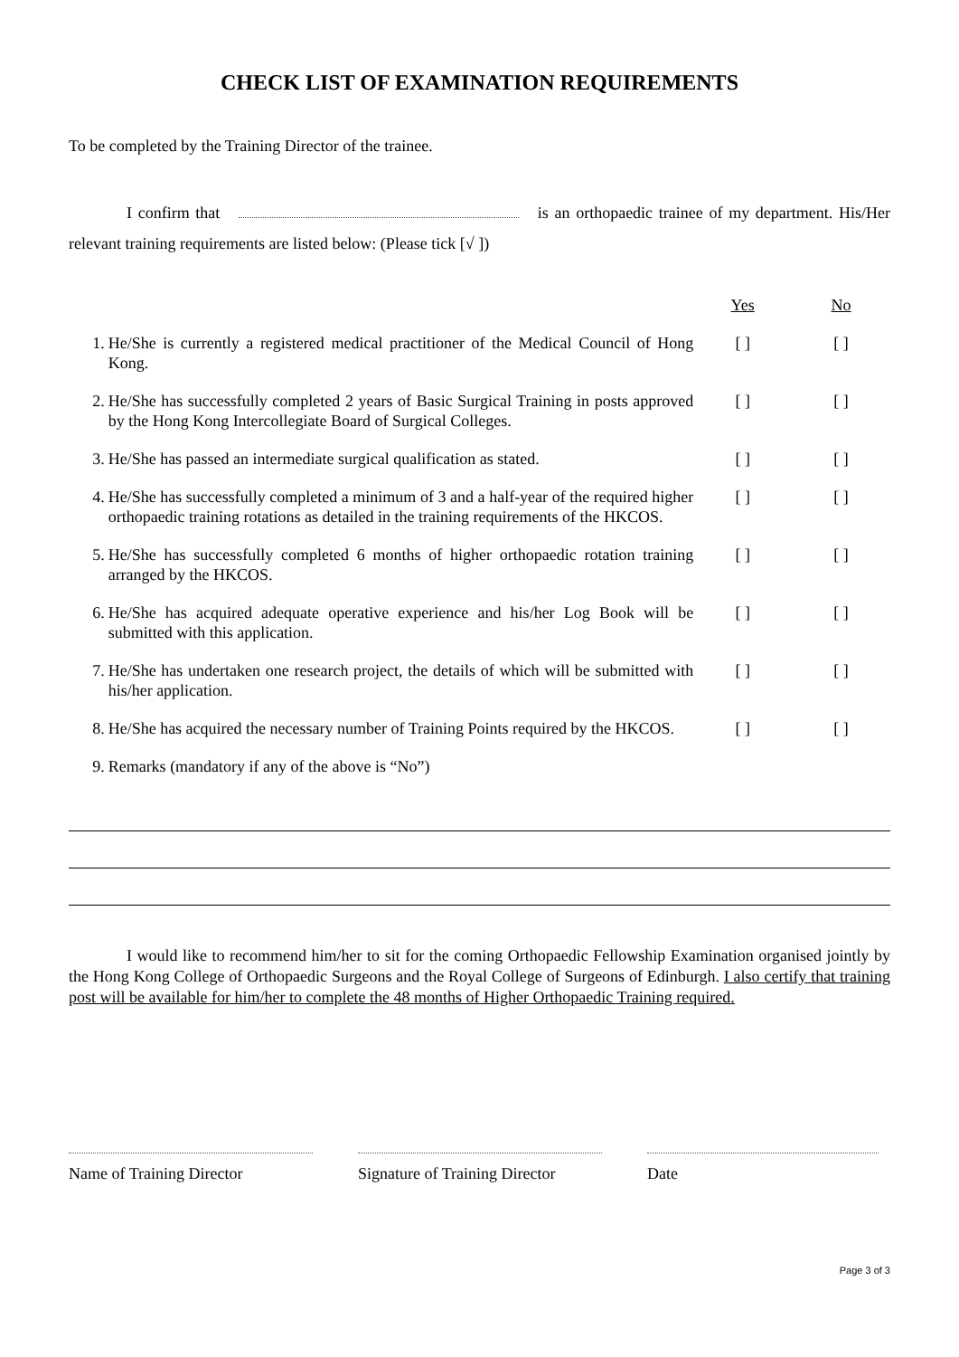CHECK LIST OF EXAMINATION REQUIREMENTS
To be completed by the Training Director of the trainee.
I confirm that is an orthopaedic trainee of my department. His/Her relevant training requirements are listed below: (Please tick [√ ])
| | | Yes | No |
| 1. | He/She is currently a registered medical practitioner of the Medical Council of Hong Kong. | [ ] | [ ] |
| 2. | He/She has successfully completed 2 years of Basic Surgical Training in posts approved by the Hong Kong Intercollegiate Board of Surgical Colleges. | [ ] | [ ] |
| 3. | He/She has passed an intermediate surgical qualification as stated. | [ ] | [ ] |
| 4. | He/She has successfully completed a minimum of 3 and a half-year of the required higher orthopaedic training rotations as detailed in the training requirements of the HKCOS. | [ ] | [ ] |
| 5. | He/She has successfully completed 6 months of higher orthopaedic rotation training arranged by the HKCOS. | [ ] | [ ] |
| 6. | He/She has acquired adequate operative experience and his/her Log Book will be submitted with this application. | [ ] | [ ] |
| 7. | He/She has undertaken one research project, the details of which will be submitted with his/her application. | [ ] | [ ] |
| 8. | He/She has acquired the necessary number of Training Points required by the HKCOS. | [ ] | [ ] |
| 9. | Remarks (mandatory if any of the above is “No”) | | |
I would like to recommend him/her to sit for the coming Orthopaedic Fellowship Examination organised jointly by the Hong Kong College of Orthopaedic Surgeons and the Royal College of Surgeons of Edinburgh. I also certify that training post will be available for him/her to complete the 48 months of Higher Orthopaedic Training required.
Name of Training Director Signature of Training Director Date
Page 3 of 3